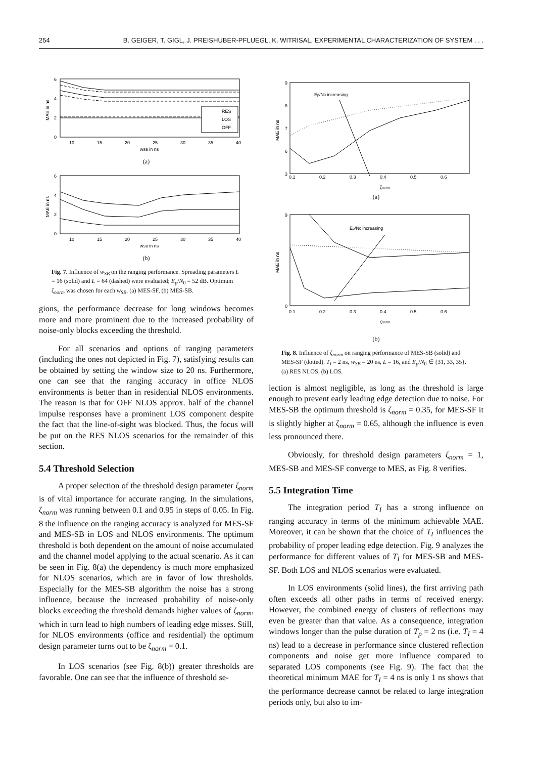254 B. GEIGER, T. GIGL, J. PREISHUBER-PFLUEGL, K. WITRISAL, EXPERIMENTAL CHARACTERIZATION OF SYSTEM . . .
6
4
2
0
10
15
20
25
30
35
40
wSB in ns
MAE in ns
RES
LOS
OFF
(a)
6
4
2
0
10
15
20
25
30
35
40
wSB in ns
MAE in ns
(b)
Fig. 7. Influence of w<sub>SB</sub> on the ranging performance. Spreading parameters L = 16 (solid) and L = 64 (dashed) were evaluated; E<sub>p</sub>/N<sub>0</sub> = 52 dB. Optimum ζ<sub>norm</sub> was chosen for each w<sub>SB</sub>. (a) MES-SF, (b) MES-SB.
gions, the performance decrease for long windows becomes more and more prominent due to the increased probability of noise-only blocks exceeding the threshold.
For all scenarios and options of ranging parameters (including the ones not depicted in Fig. 7), satisfying results can be obtained by setting the window size to 20 ns. Furthermore, one can see that the ranging accuracy in office NLOS environments is better than in residential NLOS environments. The reason is that for OFF NLOS approx. half of the channel impulse responses have a prominent LOS component despite the fact that the line-of-sight was blocked. Thus, the focus will be put on the RES NLOS scenarios for the remainder of this section.
5.4 Threshold Selection
A proper selection of the threshold design parameter ζ<sub>norm</sub> is of vital importance for accurate ranging. In the simulations, ζ<sub>norm</sub> was running between 0.1 and 0.95 in steps of 0.05. In Fig. 8 the influence on the ranging accuracy is analyzed for MES-SF and MES-SB in LOS and NLOS environments. The optimum threshold is both dependent on the amount of noise accumulated and the channel model applying to the actual scenario. As it can be seen in Fig. 8(a) the dependency is much more emphasized for NLOS scenarios, which are in favor of low thresholds. Especially for the MES-SB algorithm the noise has a strong influence, because the increased probability of noise-only blocks exceeding the threshold demands higher values of ζ<sub>norm</sub>, which in turn lead to high numbers of leading edge misses. Still, for NLOS environments (office and residential) the optimum design parameter turns out to be ζ<sub>norm</sub> = 0.1.
In LOS scenarios (see Fig. 8(b)) greater thresholds are favorable. One can see that the influence of threshold se-
9
8
7
6
3
0.1
0.2
0.3
0.4
0.5
0.6
ζnorm
MAE in ns
Ep/N0 increasing
(a)
9
0
0.1
0.2
0.3
0.4
0.5
0.6
ζnorm
MAE in ns
Ep/N0 increasing
(b)
Fig. 8. Influence of ζ<sub>norm</sub> on ranging performance of MES-SB (solid) and MES-SF (dotted). T<sub>I</sub> = 2 ns, w<sub>SB</sub> = 20 ns, L = 16, and E<sub>p</sub>/N<sub>0</sub> ∈ {31, 33, 35}. (a) RES NLOS, (b) LOS.
lection is almost negligible, as long as the threshold is large enough to prevent early leading edge detection due to noise. For MES-SB the optimum threshold is ζ<sub>norm</sub> = 0.35, for MES-SF it is slightly higher at ζ<sub>norm</sub> = 0.65, although the influence is even less pronounced there.
Obviously, for threshold design parameters ζ<sub>norm</sub> = 1, MES-SB and MES-SF converge to MES, as Fig. 8 verifies.
5.5 Integration Time
The integration period T<sub>I</sub> has a strong influence on ranging accuracy in terms of the minimum achievable MAE. Moreover, it can be shown that the choice of T<sub>I</sub> influences the probability of proper leading edge detection. Fig. 9 analyzes the performance for different values of T<sub>I</sub> for MES-SB and MES-SF. Both LOS and NLOS scenarios were evaluated.
In LOS environments (solid lines), the first arriving path often exceeds all other paths in terms of received energy. However, the combined energy of clusters of reflections may even be greater than that value. As a consequence, integration windows longer than the pulse duration of T<sub>p</sub> = 2 ns (i.e. T<sub>I</sub> = 4 ns) lead to a decrease in performance since clustered reflection components and noise get more influence compared to separated LOS components (see Fig. 9). The fact that the theoretical minimum MAE for T<sub>I</sub> = 4 ns is only 1 ns shows that the performance decrease cannot be related to large integration periods only, but also to im-